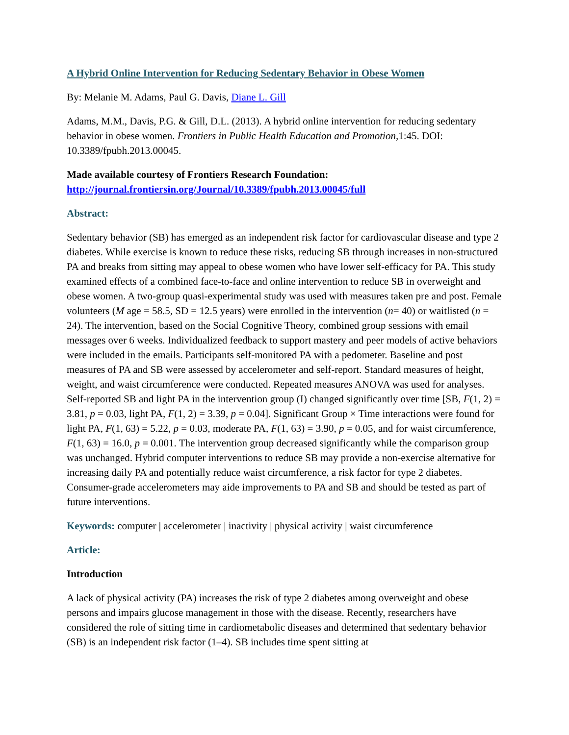A Hybrid Online Intervention for Reducing Sedentary Behavior in Obese Women
By: Melanie M. Adams, Paul G. Davis, Diane L. Gill
Adams, M.M., Davis, P.G. & Gill, D.L. (2013). A hybrid online intervention for reducing sedentary behavior in obese women. Frontiers in Public Health Education and Promotion, 1:45. DOI: 10.3389/fpubh.2013.00045.
Made available courtesy of Frontiers Research Foundation:
http://journal.frontiersin.org/Journal/10.3389/fpubh.2013.00045/full
Abstract:
Sedentary behavior (SB) has emerged as an independent risk factor for cardiovascular disease and type 2 diabetes. While exercise is known to reduce these risks, reducing SB through increases in non-structured PA and breaks from sitting may appeal to obese women who have lower self-efficacy for PA. This study examined effects of a combined face-to-face and online intervention to reduce SB in overweight and obese women. A two-group quasi-experimental study was used with measures taken pre and post. Female volunteers (M age = 58.5, SD = 12.5 years) were enrolled in the intervention (n= 40) or waitlisted (n = 24). The intervention, based on the Social Cognitive Theory, combined group sessions with email messages over 6 weeks. Individualized feedback to support mastery and peer models of active behaviors were included in the emails. Participants self-monitored PA with a pedometer. Baseline and post measures of PA and SB were assessed by accelerometer and self-report. Standard measures of height, weight, and waist circumference were conducted. Repeated measures ANOVA was used for analyses. Self-reported SB and light PA in the intervention group (I) changed significantly over time [SB, F(1, 2) = 3.81, p = 0.03, light PA, F(1, 2) = 3.39, p = 0.04]. Significant Group × Time interactions were found for light PA, F(1, 63) = 5.22, p = 0.03, moderate PA, F(1, 63) = 3.90, p = 0.05, and for waist circumference, F(1, 63) = 16.0, p = 0.001. The intervention group decreased significantly while the comparison group was unchanged. Hybrid computer interventions to reduce SB may provide a non-exercise alternative for increasing daily PA and potentially reduce waist circumference, a risk factor for type 2 diabetes. Consumer-grade accelerometers may aide improvements to PA and SB and should be tested as part of future interventions.
Keywords: computer | accelerometer | inactivity | physical activity | waist circumference
Article:
Introduction
A lack of physical activity (PA) increases the risk of type 2 diabetes among overweight and obese persons and impairs glucose management in those with the disease. Recently, researchers have considered the role of sitting time in cardiometabolic diseases and determined that sedentary behavior (SB) is an independent risk factor (1–4). SB includes time spent sitting at